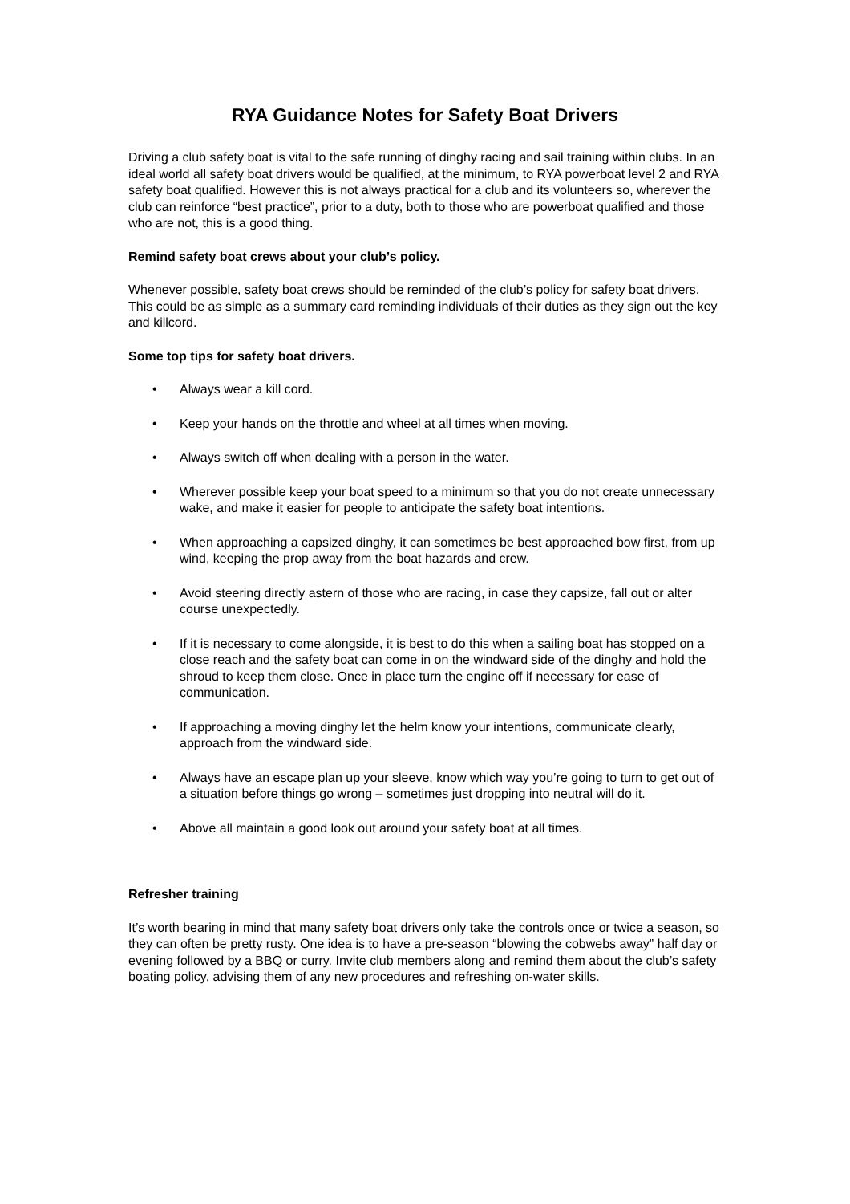RYA Guidance Notes for Safety Boat Drivers
Driving a club safety boat is vital to the safe running of dinghy racing and sail training within clubs. In an ideal world all safety boat drivers would be qualified, at the minimum, to RYA powerboat level 2 and RYA safety boat qualified. However this is not always practical for a club and its volunteers so, wherever the club can reinforce “best practice”, prior to a duty, both to those who are powerboat qualified and those who are not, this is a good thing.
Remind safety boat crews about your club’s policy.
Whenever possible, safety boat crews should be reminded of the club’s policy for safety boat drivers. This could be as simple as a summary card reminding individuals of their duties as they sign out the key and killcord.
Some top tips for safety boat drivers.
• Always wear a kill cord.
• Keep your hands on the throttle and wheel at all times when moving.
• Always switch off when dealing with a person in the water.
• Wherever possible keep your boat speed to a minimum so that you do not create unnecessary wake, and make it easier for people to anticipate the safety boat intentions.
• When approaching a capsized dinghy, it can sometimes be best approached bow first, from up wind, keeping the prop away from the boat hazards and crew.
• Avoid steering directly astern of those who are racing, in case they capsize, fall out or alter course unexpectedly.
• If it is necessary to come alongside, it is best to do this when a sailing boat has stopped on a close reach and the safety boat can come in on the windward side of the dinghy and hold the shroud to keep them close. Once in place turn the engine off if necessary for ease of communication.
• If approaching a moving dinghy let the helm know your intentions, communicate clearly, approach from the windward side.
• Always have an escape plan up your sleeve, know which way you’re going to turn to get out of a situation before things go wrong – sometimes just dropping into neutral will do it.
• Above all maintain a good look out around your safety boat at all times.
Refresher training
It’s worth bearing in mind that many safety boat drivers only take the controls once or twice a season, so they can often be pretty rusty. One idea is to have a pre-season “blowing the cobwebs away” half day or evening followed by a BBQ or curry. Invite club members along and remind them about the club’s safety boating policy, advising them of any new procedures and refreshing on-water skills.